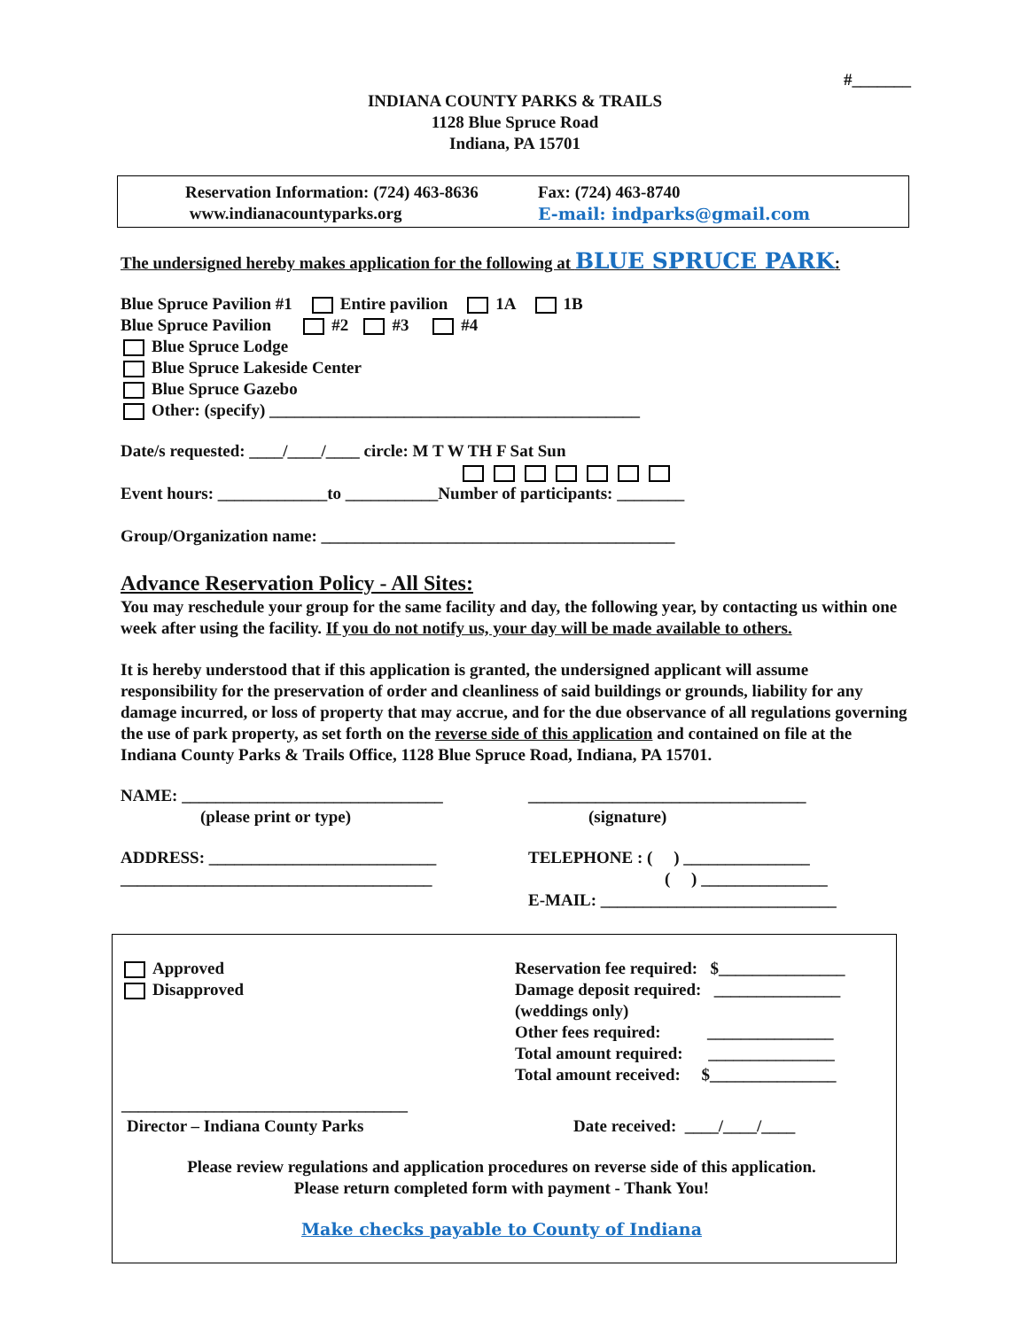#_______
INDIANA COUNTY PARKS & TRAILS
1128 Blue Spruce Road
Indiana, PA 15701
Reservation Information: (724) 463-8636
www.indianacountyparks.org
Fax: (724) 463-8740
E-mail: indparks@gmail.com
The undersigned hereby makes application for the following at BLUE SPRUCE PARK:
Blue Spruce Pavilion #1 Entire pavilion 1A 1B
Blue Spruce Pavilion #2 #3 #4
Blue Spruce Lodge
Blue Spruce Lakeside Center
Blue Spruce Gazebo
Other: (specify) ____________________________________________
Date/s requested: ____/____/____ circle: M T W TH F Sat Sun
Event hours: _____________to ___________Number of participants: ________
Group/Organization name: __________________________________________
Advance Reservation Policy - All Sites:
You may reschedule your group for the same facility and day, the following year, by contacting us within one week after using the facility. If you do not notify us, your day will be made available to others.
It is hereby understood that if this application is granted, the undersigned applicant will assume responsibility for the preservation of order and cleanliness of said buildings or grounds, liability for any damage incurred, or loss of property that may accrue, and for the due observance of all regulations governing the use of park property, as set forth on the reverse side of this application and contained on file at the Indiana County Parks & Trails Office, 1128 Blue Spruce Road, Indiana, PA 15701.
NAME: _______________________________
(please print or type)
ADDRESS: ___________________________
_____________________________________
_________________________________
(signature)
TELEPHONE : ( ) _______________
( ) _______________
E-MAIL: ____________________________
Approved
Disapproved
Reservation fee required: $_______________
Damage deposit required: _______________
(weddings only)
Other fees required: _______________
Total amount required: _______________
Total amount received: $_______________
__________________________________
Director – Indiana County Parks
Date received: ____/____/____
Please review regulations and application procedures on reverse side of this application.
Please return completed form with payment - Thank You!
Make checks payable to County of Indiana